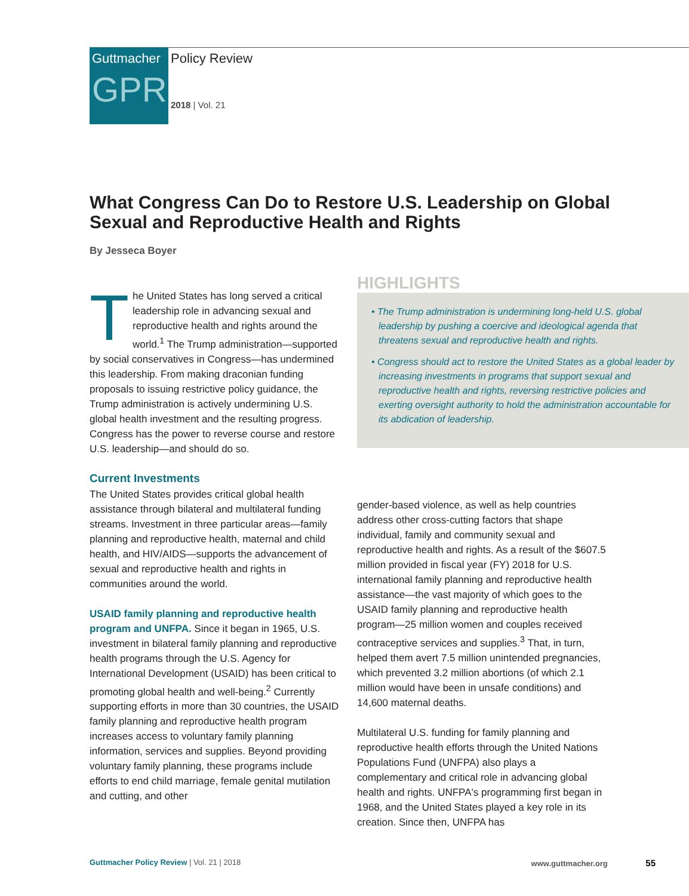Guttmacher
GPR
Policy Review
2018 | Vol. 21
What Congress Can Do to Restore U.S. Leadership on Global Sexual and Reproductive Health and Rights
By Jesseca Boyer
The United States has long served a critical leadership role in advancing sexual and reproductive health and rights around the world.<sup>1</sup> The Trump administration—supported by social conservatives in Congress—has undermined this leadership. From making draconian funding proposals to issuing restrictive policy guidance, the Trump administration is actively undermining U.S. global health investment and the resulting progress. Congress has the power to reverse course and restore U.S. leadership—and should do so.
Current Investments
The United States provides critical global health assistance through bilateral and multilateral funding streams. Investment in three particular areas—family planning and reproductive health, maternal and child health, and HIV/AIDS—supports the advancement of sexual and reproductive health and rights in communities around the world.
USAID family planning and reproductive health program and UNFPA. Since it began in 1965, U.S. investment in bilateral family planning and reproductive health programs through the U.S. Agency for International Development (USAID) has been critical to promoting global health and well-being.<sup>2</sup> Currently supporting efforts in more than 30 countries, the USAID family planning and reproductive health program increases access to voluntary family planning information, services and supplies. Beyond providing voluntary family planning, these programs include efforts to end child marriage, female genital mutilation and cutting, and other
HIGHLIGHTS
• The Trump administration is undermining long-held U.S. global leadership by pushing a coercive and ideological agenda that threatens sexual and reproductive health and rights.
• Congress should act to restore the United States as a global leader by increasing investments in programs that support sexual and reproductive health and rights, reversing restrictive policies and exerting oversight authority to hold the administration accountable for its abdication of leadership.
gender-based violence, as well as help countries address other cross-cutting factors that shape individual, family and community sexual and reproductive health and rights. As a result of the $607.5 million provided in fiscal year (FY) 2018 for U.S. international family planning and reproductive health assistance—the vast majority of which goes to the USAID family planning and reproductive health program—25 million women and couples received contraceptive services and supplies.<sup>3</sup> That, in turn, helped them avert 7.5 million unintended pregnancies, which prevented 3.2 million abortions (of which 2.1 million would have been in unsafe conditions) and 14,600 maternal deaths.
Multilateral U.S. funding for family planning and reproductive health efforts through the United Nations Populations Fund (UNFPA) also plays a complementary and critical role in advancing global health and rights. UNFPA's programming first began in 1968, and the United States played a key role in its creation. Since then, UNFPA has
Guttmacher Policy Review | Vol. 21 | 2018 www.guttmacher.org 55